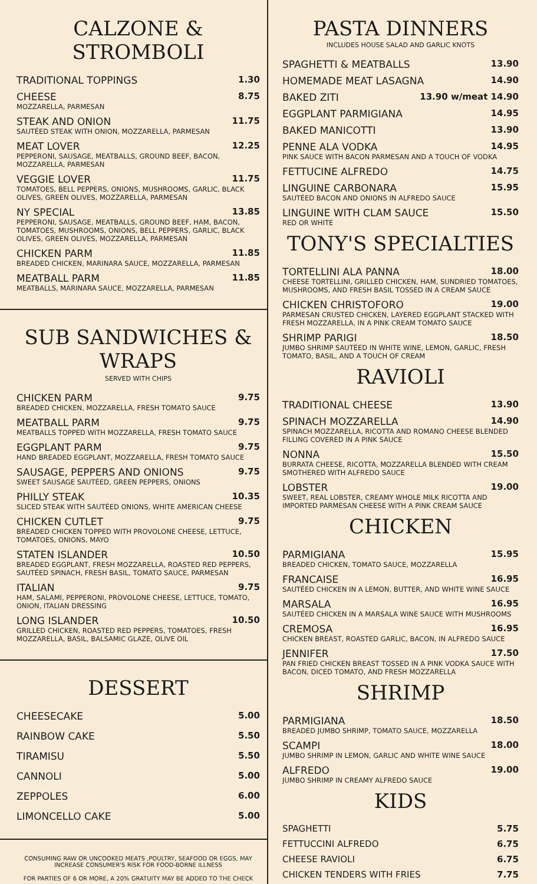CALZONE & STROMBOLI
TRADITIONAL TOPPINGS 1.30
CHEESE 8.75
MOZZARELLA, PARMESAN
STEAK AND ONION 11.75
SAUTÉED STEAK WITH ONION, MOZZARELLA, PARMESAN
MEAT LOVER 12.25
PEPPERONI, SAUSAGE, MEATBALLS, GROUND BEEF, BACON, MOZZARELLA, PARMESAN
VEGGIE LOVER 11.75
TOMATOES, BELL PEPPERS, ONIONS, MUSHROOMS, GARLIC, BLACK OLIVES, GREEN OLIVES, MOZZARELLA, PARMESAN
NY SPECIAL 13.85
PEPPERONI, SAUSAGE, MEATBALLS, GROUND BEEF, HAM, BACON, TOMATOES, MUSHROOMS, ONIONS, BELL PEPPERS, GARLIC, BLACK OLIVES, GREEN OLIVES, MOZZARELLA, PARMESAN
CHICKEN PARM 11.85
BREADED CHICKEN, MARINARA SAUCE, MOZZARELLA, PARMESAN
MEATBALL PARM 11.85
MEATBALLS, MARINARA SAUCE, MOZZARELLA, PARMESAN
SUB SANDWICHES & WRAPS
SERVED WITH CHIPS
CHICKEN PARM 9.75
BREADED CHICKEN, MOZZARELLA, FRESH TOMATO SAUCE
MEATBALL PARM 9.75
MEATBALLS TOPPED WITH MOZZARELLA, FRESH TOMATO SAUCE
EGGPLANT PARM 9.75
HAND BREADED EGGPLANT, MOZZARELLA, FRESH TOMATO SAUCE
SAUSAGE, PEPPERS AND ONIONS 9.75
SWEET SAUSAGE SAUTÉED, GREEN PEPPERS, ONIONS
PHILLY STEAK 10.35
SLICED STEAK WITH SAUTÉED ONIONS, WHITE AMERICAN CHEESE
CHICKEN CUTLET 9.75
BREADED CHICKEN TOPPED WITH PROVOLONE CHEESE, LETTUCE, TOMATOES, ONIONS, MAYO
STATEN ISLANDER 10.50
BREADED EGGPLANT, FRESH MOZZARELLA, ROASTED RED PEPPERS, SAUTÉED SPINACH, FRESH BASIL, TOMATO SAUCE, PARMESAN
ITALIAN 9.75
HAM, SALAMI, PEPPERONI, PROVOLONE CHEESE, LETTUCE, TOMATO, ONION, ITALIAN DRESSING
LONG ISLANDER 10.50
GRILLED CHICKEN, ROASTED RED PEPPERS, TOMATOES, FRESH MOZZARELLA, BASIL, BALSAMIC GLAZE, OLIVE OIL
DESSERT
CHEESECAKE 5.00
RAINBOW CAKE 5.50
TIRAMISU 5.50
CANNOLI 5.00
ZEPPOLES 6.00
LIMONCELLO CAKE 5.00
CONSUMING RAW OR UNCOOKED MEATS ,POULTRY, SEAFOOD OR EGGS, MAY INCREASE CONSUMER'S RISK FOR FOOD-BORNE ILLNESS
FOR PARTIES OF 6 OR MORE, A 20% GRATUITY MAY BE ADDED TO THE CHECK
PASTA DINNERS
INCLUDES HOUSE SALAD AND GARLIC KNOTS
SPAGHETTI & MEATBALLS 13.90
HOMEMADE MEAT LASAGNA 14.90
BAKED ZITI 13.90 w/meat 14.90
EGGPLANT PARMIGIANA 14.95
BAKED MANICOTTI 13.90
PENNE ALA VODKA 14.95
PINK SAUCE WITH BACON PARMESAN AND A TOUCH OF VODKA
FETTUCINE ALFREDO 14.75
LINGUINE CARBONARA 15.95
SAUTÉED BACON AND ONIONS IN ALFREDO SAUCE
LINGUINE WITH CLAM SAUCE 15.50
RED OR WHITE
TONY'S SPECIALTIES
TORTELLINI ALA PANNA 18.00
CHEESE TORTELLINI, GRILLED CHICKEN, HAM, SUNDRIED TOMATOES, MUSHROOMS, AND FRESH BASIL TOSSED IN A CREAM SAUCE
CHICKEN CHRISTOFORO 19.00
PARMESAN CRUSTED CHICKEN, LAYERED EGGPLANT STACKED WITH FRESH MOZZARELLA, IN A PINK CREAM TOMATO SAUCE
SHRIMP PARIGI 18.50
JUMBO SHRIMP SAUTÉED IN WHITE WINE, LEMON, GARLIC, FRESH TOMATO, BASIL, AND A TOUCH OF CREAM
RAVIOLI
TRADITIONAL CHEESE 13.90
SPINACH MOZZARELLA 14.90
SPINACH MOZZARELLA, RICOTTA AND ROMANO CHEESE BLENDED FILLING COVERED IN A PINK SAUCE
NONNA 15.50
BURRATA CHEESE, RICOTTA, MOZZARELLA BLENDED WITH CREAM SMOTHERED WITH ALFREDO SAUCE
LOBSTER 19.00
SWEET, REAL LOBSTER, CREAMY WHOLE MILK RICOTTA AND IMPORTED PARMESAN CHEESE WITH A PINK CREAM SAUCE
CHICKEN
PARMIGIANA 15.95
BREADED CHICKEN, TOMATO SAUCE, MOZZARELLA
FRANCAISE 16.95
SAUTÉED CHICKEN IN A LEMON, BUTTER, AND WHITE WINE SAUCE
MARSALA 16.95
SAUTÉED CHICKEN IN A MARSALA WINE SAUCE WITH MUSHROOMS
CREMOSA 16.95
CHICKEN BREAST, ROASTED GARLIC, BACON, IN ALFREDO SAUCE
JENNIFER 17.50
PAN FRIED CHICKEN BREAST TOSSED IN A PINK VODKA SAUCE WITH BACON, DICED TOMATO, AND FRESH MOZZARELLA
SHRIMP
PARMIGIANA 18.50
BREADED JUMBO SHRIMP, TOMATO SAUCE, MOZZARELLA
SCAMPI 18.00
JUMBO SHRIMP IN LEMON, GARLIC AND WHITE WINE SAUCE
ALFREDO 19.00
JUMBO SHRIMP IN CREAMY ALFREDO SAUCE
KIDS
SPAGHETTI 5.75
FETTUCCINI ALFREDO 6.75
CHEESE RAVIOLI 6.75
CHICKEN TENDERS WITH FRIES 7.75